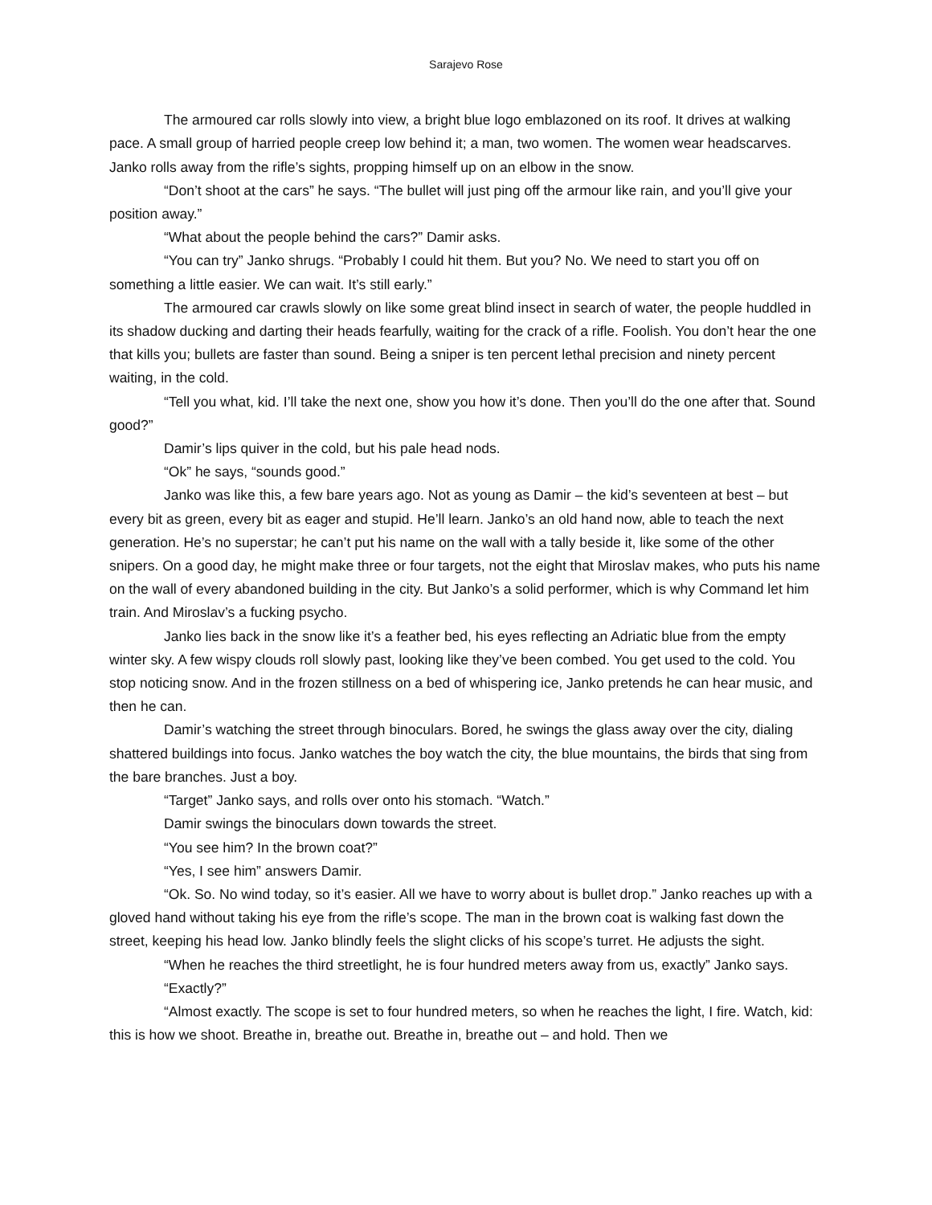Sarajevo Rose
The armoured car rolls slowly into view, a bright blue logo emblazoned on its roof. It drives at walking pace. A small group of harried people creep low behind it; a man, two women. The women wear headscarves. Janko rolls away from the rifle’s sights, propping himself up on an elbow in the snow.
“Don’t shoot at the cars” he says. “The bullet will just ping off the armour like rain, and you’ll give your position away.”
“What about the people behind the cars?” Damir asks.
“You can try” Janko shrugs. “Probably I could hit them. But you? No. We need to start you off on something a little easier. We can wait. It’s still early.”
The armoured car crawls slowly on like some great blind insect in search of water, the people huddled in its shadow ducking and darting their heads fearfully, waiting for the crack of a rifle. Foolish. You don’t hear the one that kills you; bullets are faster than sound. Being a sniper is ten percent lethal precision and ninety percent waiting, in the cold.
“Tell you what, kid. I’ll take the next one, show you how it’s done. Then you’ll do the one after that. Sound good?”
Damir’s lips quiver in the cold, but his pale head nods.
“Ok” he says, “sounds good.”
Janko was like this, a few bare years ago. Not as young as Damir – the kid’s seventeen at best – but every bit as green, every bit as eager and stupid. He’ll learn. Janko’s an old hand now, able to teach the next generation. He’s no superstar; he can’t put his name on the wall with a tally beside it, like some of the other snipers. On a good day, he might make three or four targets, not the eight that Miroslav makes, who puts his name on the wall of every abandoned building in the city. But Janko’s a solid performer, which is why Command let him train. And Miroslav’s a fucking psycho.
Janko lies back in the snow like it’s a feather bed, his eyes reflecting an Adriatic blue from the empty winter sky. A few wispy clouds roll slowly past, looking like they’ve been combed. You get used to the cold. You stop noticing snow. And in the frozen stillness on a bed of whispering ice, Janko pretends he can hear music, and then he can.
Damir’s watching the street through binoculars. Bored, he swings the glass away over the city, dialing shattered buildings into focus. Janko watches the boy watch the city, the blue mountains, the birds that sing from the bare branches. Just a boy.
“Target” Janko says, and rolls over onto his stomach. “Watch.”
Damir swings the binoculars down towards the street.
“You see him? In the brown coat?”
“Yes, I see him” answers Damir.
“Ok. So. No wind today, so it’s easier. All we have to worry about is bullet drop.” Janko reaches up with a gloved hand without taking his eye from the rifle’s scope. The man in the brown coat is walking fast down the street, keeping his head low. Janko blindly feels the slight clicks of his scope’s turret. He adjusts the sight.
“When he reaches the third streetlight, he is four hundred meters away from us, exactly” Janko says.
“Exactly?”
“Almost exactly. The scope is set to four hundred meters, so when he reaches the light, I fire. Watch, kid: this is how we shoot. Breathe in, breathe out. Breathe in, breathe out – and hold. Then we